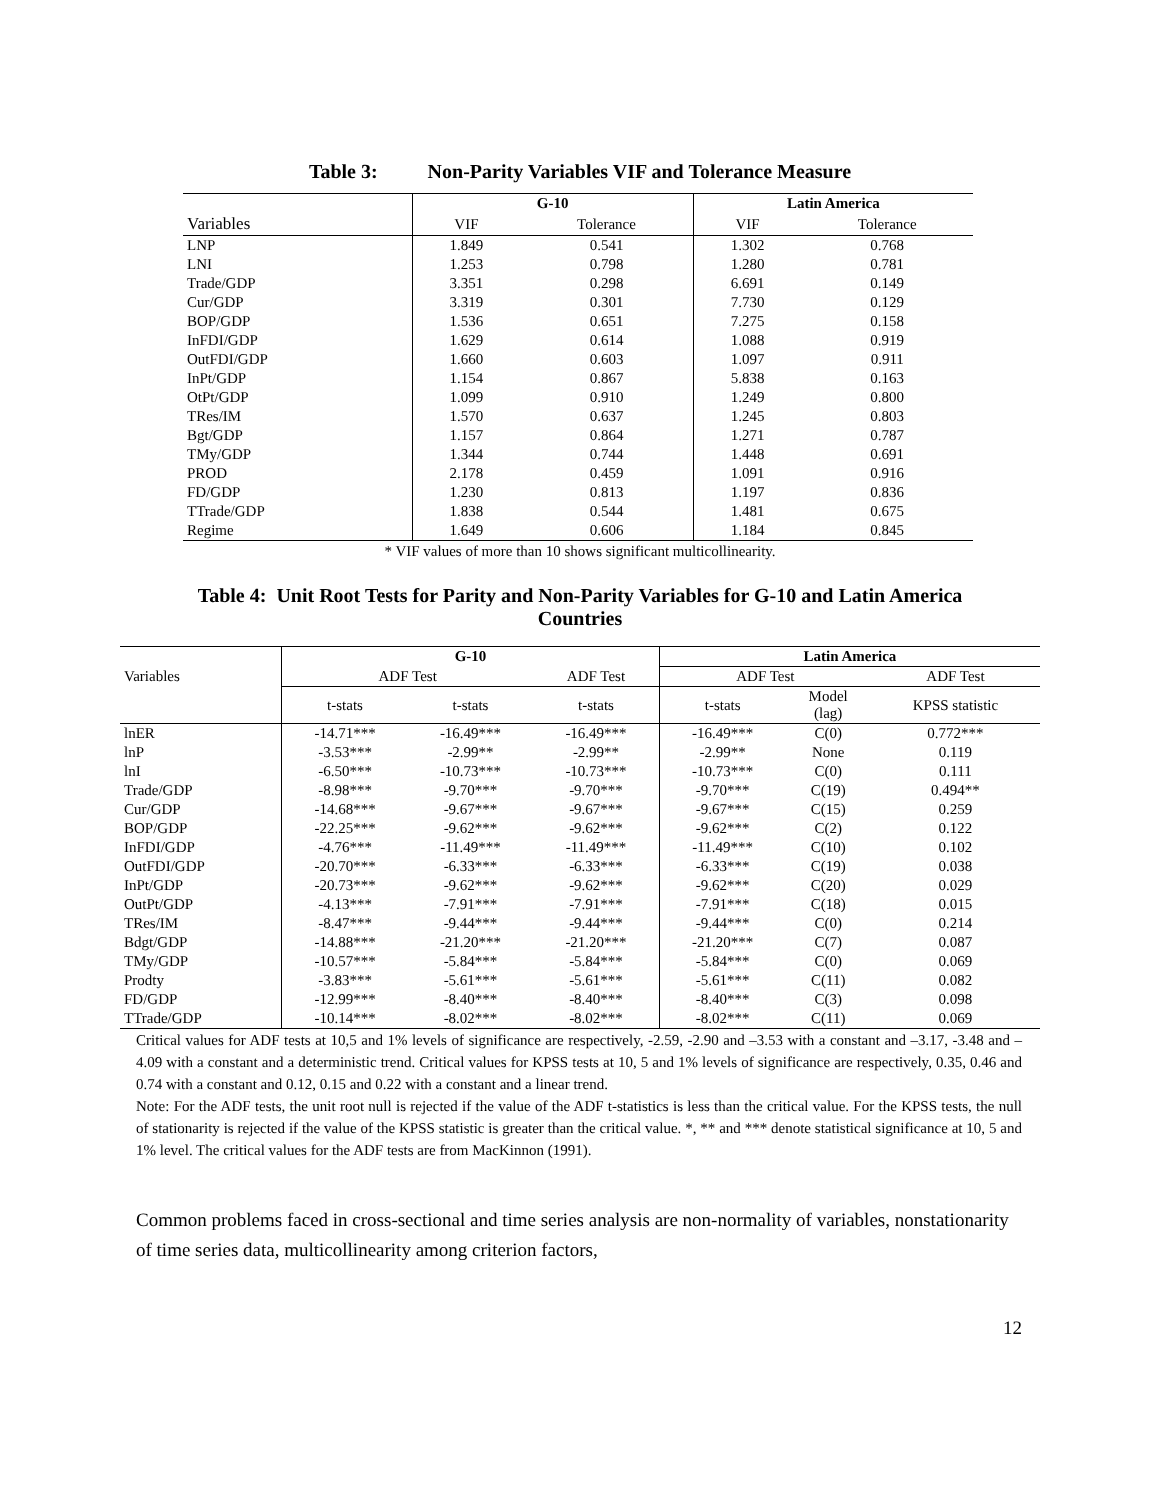Table 3: Non-Parity Variables VIF and Tolerance Measure
| | G-10 | | Latin America | |
| --- | --- | --- | --- | --- |
| Variables | VIF | Tolerance | VIF | Tolerance |
| LNP | 1.849 | 0.541 | 1.302 | 0.768 |
| LNI | 1.253 | 0.798 | 1.280 | 0.781 |
| Trade/GDP | 3.351 | 0.298 | 6.691 | 0.149 |
| Cur/GDP | 3.319 | 0.301 | 7.730 | 0.129 |
| BOP/GDP | 1.536 | 0.651 | 7.275 | 0.158 |
| InFDI/GDP | 1.629 | 0.614 | 1.088 | 0.919 |
| OutFDI/GDP | 1.660 | 0.603 | 1.097 | 0.911 |
| InPt/GDP | 1.154 | 0.867 | 5.838 | 0.163 |
| OtPt/GDP | 1.099 | 0.910 | 1.249 | 0.800 |
| TRes/IM | 1.570 | 0.637 | 1.245 | 0.803 |
| Bgt/GDP | 1.157 | 0.864 | 1.271 | 0.787 |
| TMy/GDP | 1.344 | 0.744 | 1.448 | 0.691 |
| PROD | 2.178 | 0.459 | 1.091 | 0.916 |
| FD/GDP | 1.230 | 0.813 | 1.197 | 0.836 |
| TTrade/GDP | 1.838 | 0.544 | 1.481 | 0.675 |
| Regime | 1.649 | 0.606 | 1.184 | 0.845 |
* VIF values of more than 10 shows significant multicollinearity.
Table 4: Unit Root Tests for Parity and Non-Parity Variables for G-10 and Latin America
Countries
| | G-10 | | | Latin America | | |
| --- | --- | --- | --- | --- | --- | --- |
| Variables | ADF Test | | ADF Test | ADF Test | | ADF Test |
| | t-stats | t-stats | t-stats | t-stats | Model (lag) | KPSS statistic |
| lnER | -14.71*** | -16.49*** | -16.49*** | -16.49*** | C(0) | 0.772*** |
| lnP | -3.53*** | -2.99** | -2.99** | -2.99** | None | 0.119 |
| lnI | -6.50*** | -10.73*** | -10.73*** | -10.73*** | C(0) | 0.111 |
| Trade/GDP | -8.98*** | -9.70*** | -9.70*** | -9.70*** | C(19) | 0.494** |
| Cur/GDP | -14.68*** | -9.67*** | -9.67*** | -9.67*** | C(15) | 0.259 |
| BOP/GDP | -22.25*** | -9.62*** | -9.62*** | -9.62*** | C(2) | 0.122 |
| InFDI/GDP | -4.76*** | -11.49*** | -11.49*** | -11.49*** | C(10) | 0.102 |
| OutFDI/GDP | -20.70*** | -6.33*** | -6.33*** | -6.33*** | C(19) | 0.038 |
| InPt/GDP | -20.73*** | -9.62*** | -9.62*** | -9.62*** | C(20) | 0.029 |
| OutPt/GDP | -4.13*** | -7.91*** | -7.91*** | -7.91*** | C(18) | 0.015 |
| TRes/IM | -8.47*** | -9.44*** | -9.44*** | -9.44*** | C(0) | 0.214 |
| Bdgt/GDP | -14.88*** | -21.20*** | -21.20*** | -21.20*** | C(7) | 0.087 |
| TMy/GDP | -10.57*** | -5.84*** | -5.84*** | -5.84*** | C(0) | 0.069 |
| Prodty | -3.83*** | -5.61*** | -5.61*** | -5.61*** | C(11) | 0.082 |
| FD/GDP | -12.99*** | -8.40*** | -8.40*** | -8.40*** | C(3) | 0.098 |
| TTrade/GDP | -10.14*** | -8.02*** | -8.02*** | -8.02*** | C(11) | 0.069 |
Critical values for ADF tests at 10,5 and 1% levels of significance are respectively, -2.59, -2.90 and –3.53 with a constant and –3.17, -3.48 and –4.09 with a constant and a deterministic trend. Critical values for KPSS tests at 10, 5 and 1% levels of significance are respectively, 0.35, 0.46 and 0.74 with a constant and 0.12, 0.15 and 0.22 with a constant and a linear trend.
Note: For the ADF tests, the unit root null is rejected if the value of the ADF t-statistics is less than the critical value. For the KPSS tests, the null of stationarity is rejected if the value of the KPSS statistic is greater than the critical value. *, ** and *** denote statistical significance at 10, 5 and 1% level. The critical values for the ADF tests are from MacKinnon (1991).
Common problems faced in cross-sectional and time series analysis are non-normality of variables, nonstationarity of time series data, multicollinearity among criterion factors,
12